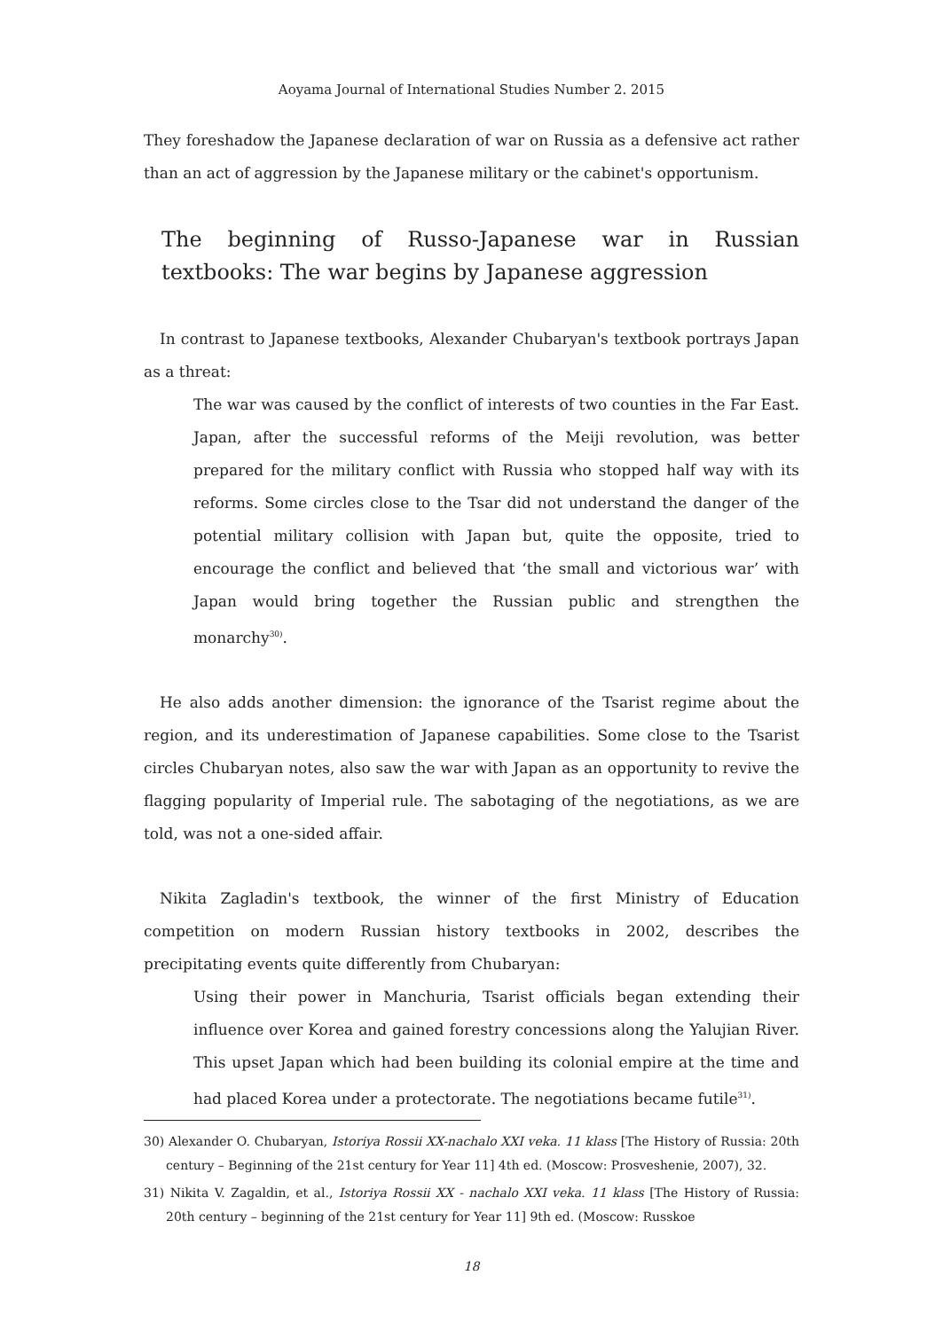Aoyama Journal of International Studies Number 2. 2015
They foreshadow the Japanese declaration of war on Russia as a defensive act rather than an act of aggression by the Japanese military or the cabinet's opportunism.
The beginning of Russo-Japanese war in Russian textbooks: The war begins by Japanese aggression
In contrast to Japanese textbooks, Alexander Chubaryan's textbook portrays Japan as a threat:
The war was caused by the conflict of interests of two counties in the Far East. Japan, after the successful reforms of the Meiji revolution, was better prepared for the military conflict with Russia who stopped half way with its reforms. Some circles close to the Tsar did not understand the danger of the potential military collision with Japan but, quite the opposite, tried to encourage the conflict and believed that ‘the small and victorious war’ with Japan would bring together the Russian public and strengthen the monarchy<sup>30)</sup>.
He also adds another dimension: the ignorance of the Tsarist regime about the region, and its underestimation of Japanese capabilities. Some close to the Tsarist circles Chubaryan notes, also saw the war with Japan as an opportunity to revive the flagging popularity of Imperial rule. The sabotaging of the negotiations, as we are told, was not a one-sided affair.
Nikita Zagladin's textbook, the winner of the first Ministry of Education competition on modern Russian history textbooks in 2002, describes the precipitating events quite differently from Chubaryan:
Using their power in Manchuria, Tsarist officials began extending their influence over Korea and gained forestry concessions along the Yalujian River. This upset Japan which had been building its colonial empire at the time and had placed Korea under a protectorate. The negotiations became futile<sup>31)</sup>.
30) Alexander O. Chubaryan, Istoriya Rossii XX-nachalo XXI veka. 11 klass [The History of Russia: 20th century – Beginning of the 21st century for Year 11] 4th ed. (Moscow: Prosveshenie, 2007), 32.
31) Nikita V. Zagaldin, et al., Istoriya Rossii XX - nachalo XXI veka. 11 klass [The History of Russia: 20th century – beginning of the 21st century for Year 11] 9th ed. (Moscow: Russkoe
18